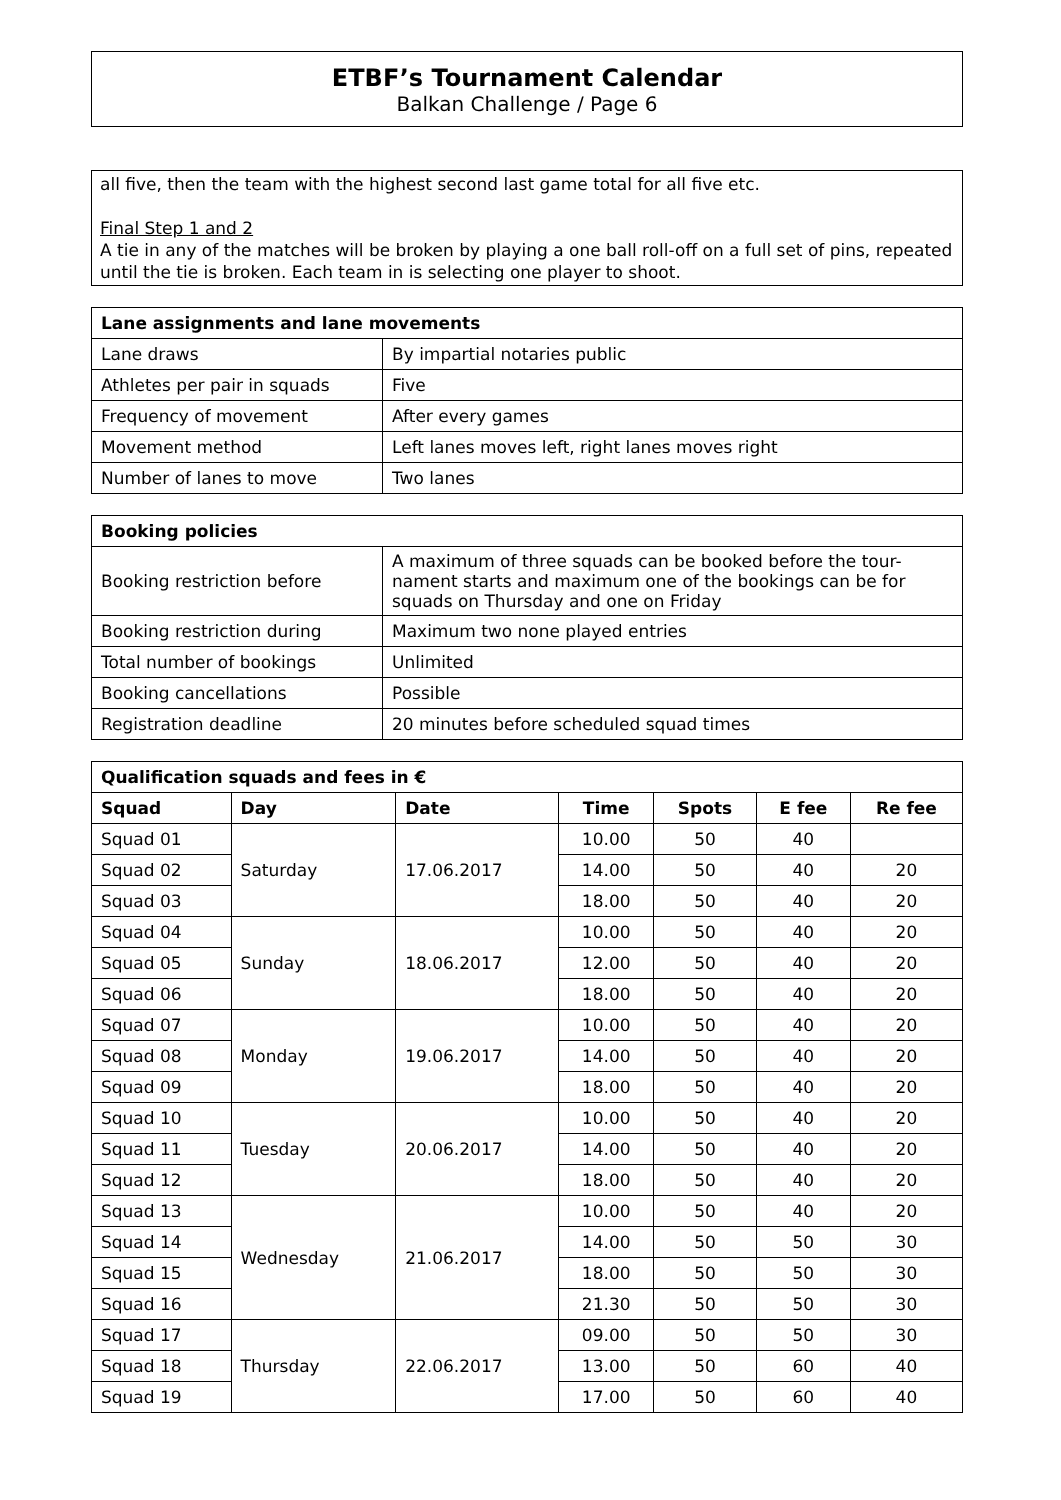ETBF’s Tournament Calendar
Balkan Challenge / Page 6
all five, then the team with the highest second last game total for all five etc.
Final Step 1 and 2
A tie in any of the matches will be broken by playing a one ball roll-off on a full set of pins, repeated until the tie is broken. Each team in is selecting one player to shoot.
| Lane assignments and lane movements | |
| --- | --- |
| Lane draws | By impartial notaries public |
| Athletes per pair in squads | Five |
| Frequency of movement | After every games |
| Movement method | Left lanes moves left, right lanes moves right |
| Number of lanes to move | Two lanes |
| Booking policies | |
| --- | --- |
| Booking restriction before | A maximum of three squads can be booked before the tour-nament starts and maximum one of the bookings can be for squads on Thursday and one on Friday |
| Booking restriction during | Maximum two none played entries |
| Total number of bookings | Unlimited |
| Booking cancellations | Possible |
| Registration deadline | 20 minutes before scheduled squad times |
| Qualification squads and fees in € | | | | | | |
| --- | --- | --- | --- | --- | --- | --- |
| Squad | Day | Date | Time | Spots | E fee | Re fee |
| Squad 01 | Saturday | 17.06.2017 | 10.00 | 50 | 40 | |
| Squad 02 | | | 14.00 | 50 | 40 | 20 |
| Squad 03 | | | 18.00 | 50 | 40 | 20 |
| Squad 04 | Sunday | 18.06.2017 | 10.00 | 50 | 40 | 20 |
| Squad 05 | | | 12.00 | 50 | 40 | 20 |
| Squad 06 | | | 18.00 | 50 | 40 | 20 |
| Squad 07 | Monday | 19.06.2017 | 10.00 | 50 | 40 | 20 |
| Squad 08 | | | 14.00 | 50 | 40 | 20 |
| Squad 09 | | | 18.00 | 50 | 40 | 20 |
| Squad 10 | Tuesday | 20.06.2017 | 10.00 | 50 | 40 | 20 |
| Squad 11 | | | 14.00 | 50 | 40 | 20 |
| Squad 12 | | | 18.00 | 50 | 40 | 20 |
| Squad 13 | Wednesday | 21.06.2017 | 10.00 | 50 | 40 | 20 |
| Squad 14 | | | 14.00 | 50 | 50 | 30 |
| Squad 15 | | | 18.00 | 50 | 50 | 30 |
| Squad 16 | | | 21.30 | 50 | 50 | 30 |
| Squad 17 | Thursday | 22.06.2017 | 09.00 | 50 | 50 | 30 |
| Squad 18 | | | 13.00 | 50 | 60 | 40 |
| Squad 19 | | | 17.00 | 50 | 60 | 40 |